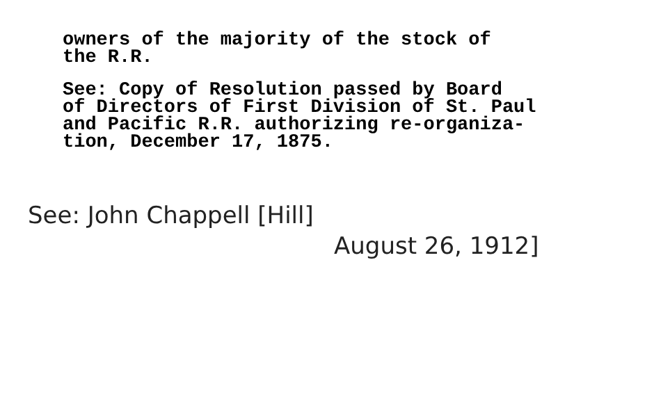owners of the majority of the stock of
the R.R.
See: Copy of Resolution passed by Board
of Directors of First Division of St. Paul
and Pacific R.R. authorizing re-organiza-
tion, December 17, 1875.
See: John Chappell [Hill]
August 26, 1912]